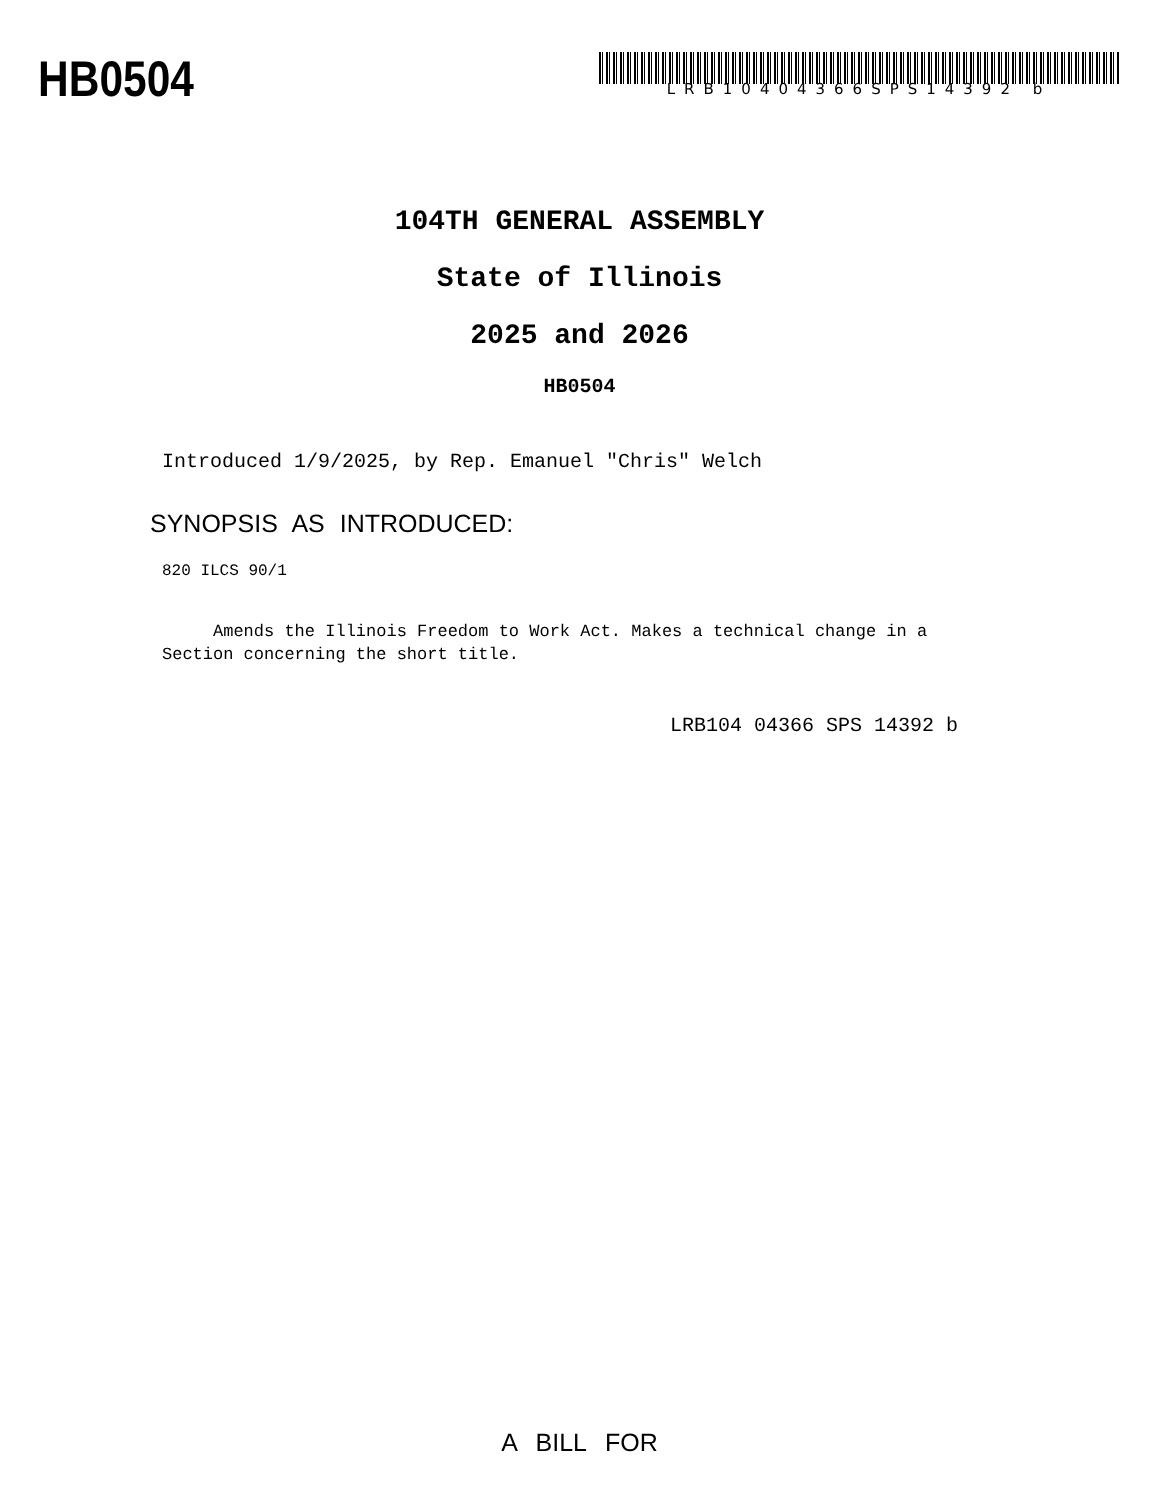HB0504
LRB10404366SPS14392 b
104TH GENERAL ASSEMBLY
State of Illinois
2025 and 2026
HB0504
Introduced 1/9/2025, by Rep. Emanuel "Chris" Welch
SYNOPSIS AS INTRODUCED:
820 ILCS 90/1
Amends the Illinois Freedom to Work Act. Makes a technical change in a Section concerning the short title.
LRB104 04366 SPS 14392 b
A BILL FOR